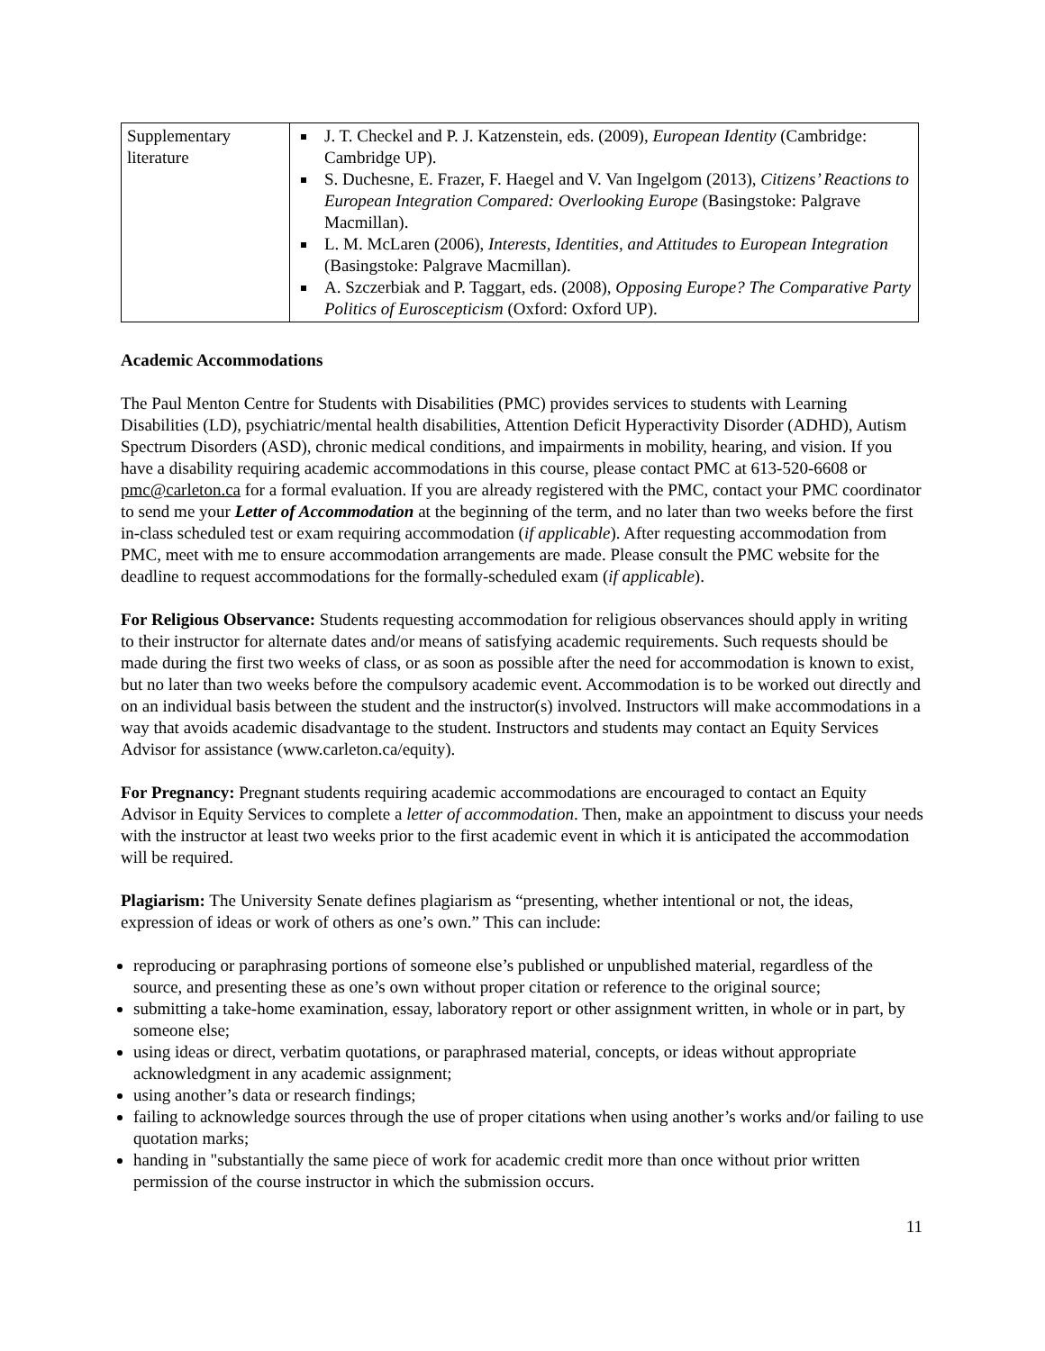| Supplementary literature | J. T. Checkel and P. J. Katzenstein, eds. (2009), European Identity (Cambridge: Cambridge UP). S. Duchesne, E. Frazer, F. Haegel and V. Van Ingelgom (2013), Citizens’ Reactions to European Integration Compared: Overlooking Europe (Basingstoke: Palgrave Macmillan). L. M. McLaren (2006), Interests, Identities, and Attitudes to European Integration (Basingstoke: Palgrave Macmillan). A. Szczerbiak and P. Taggart, eds. (2008), Opposing Europe? The Comparative Party Politics of Euroscepticism (Oxford: Oxford UP). |
Academic Accommodations
The Paul Menton Centre for Students with Disabilities (PMC) provides services to students with Learning Disabilities (LD), psychiatric/mental health disabilities, Attention Deficit Hyperactivity Disorder (ADHD), Autism Spectrum Disorders (ASD), chronic medical conditions, and impairments in mobility, hearing, and vision. If you have a disability requiring academic accommodations in this course, please contact PMC at 613-520-6608 or pmc@carleton.ca for a formal evaluation. If you are already registered with the PMC, contact your PMC coordinator to send me your Letter of Accommodation at the beginning of the term, and no later than two weeks before the first in-class scheduled test or exam requiring accommodation (if applicable). After requesting accommodation from PMC, meet with me to ensure accommodation arrangements are made. Please consult the PMC website for the deadline to request accommodations for the formally-scheduled exam (if applicable).
For Religious Observance: Students requesting accommodation for religious observances should apply in writing to their instructor for alternate dates and/or means of satisfying academic requirements. Such requests should be made during the first two weeks of class, or as soon as possible after the need for accommodation is known to exist, but no later than two weeks before the compulsory academic event. Accommodation is to be worked out directly and on an individual basis between the student and the instructor(s) involved. Instructors will make accommodations in a way that avoids academic disadvantage to the student. Instructors and students may contact an Equity Services Advisor for assistance (www.carleton.ca/equity).
For Pregnancy: Pregnant students requiring academic accommodations are encouraged to contact an Equity Advisor in Equity Services to complete a letter of accommodation. Then, make an appointment to discuss your needs with the instructor at least two weeks prior to the first academic event in which it is anticipated the accommodation will be required.
Plagiarism: The University Senate defines plagiarism as “presenting, whether intentional or not, the ideas, expression of ideas or work of others as one’s own.” This can include:
reproducing or paraphrasing portions of someone else’s published or unpublished material, regardless of the source, and presenting these as one’s own without proper citation or reference to the original source;
submitting a take-home examination, essay, laboratory report or other assignment written, in whole or in part, by someone else;
using ideas or direct, verbatim quotations, or paraphrased material, concepts, or ideas without appropriate acknowledgment in any academic assignment;
using another’s data or research findings;
failing to acknowledge sources through the use of proper citations when using another’s works and/or failing to use quotation marks;
handing in "substantially the same piece of work for academic credit more than once without prior written permission of the course instructor in which the submission occurs.
11